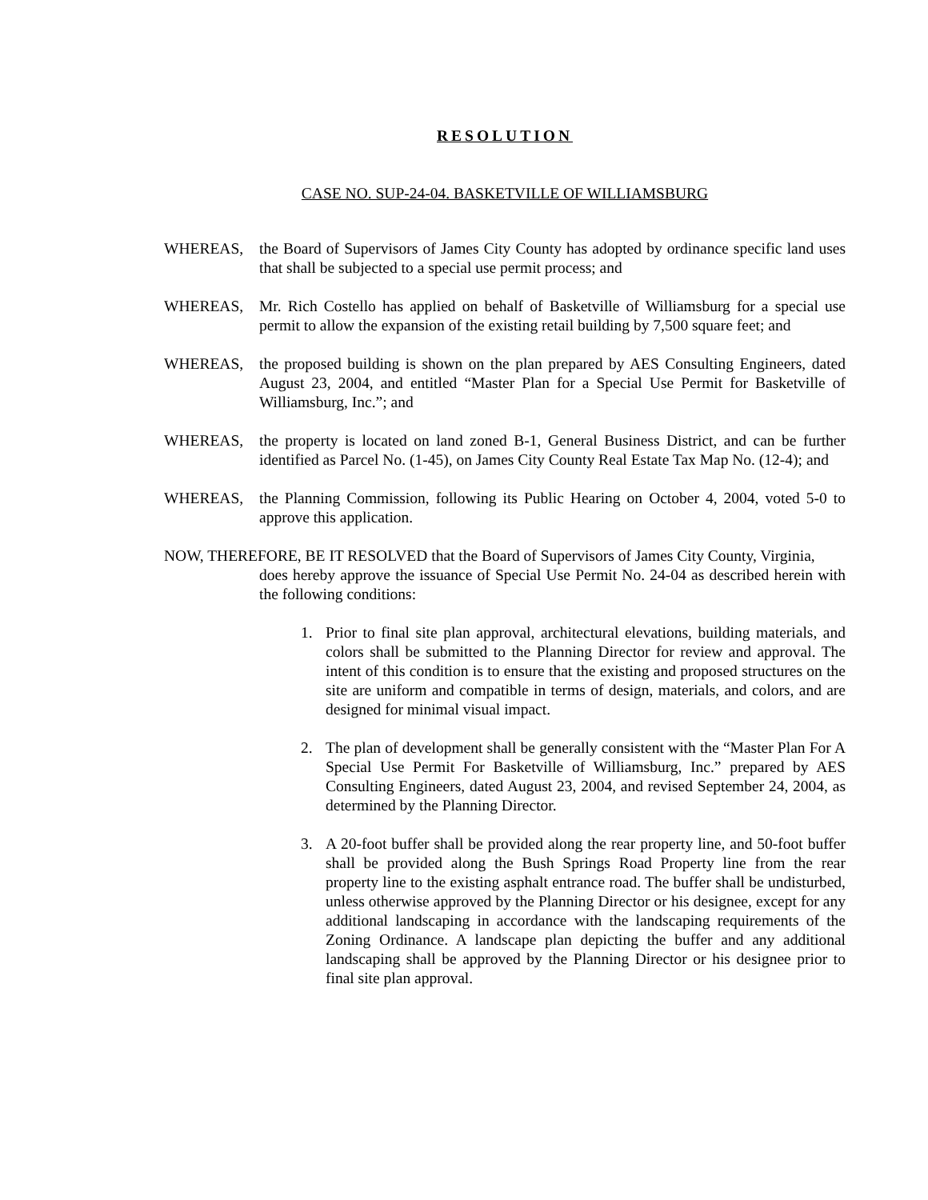RESOLUTION
CASE NO. SUP-24-04. BASKETVILLE OF WILLIAMSBURG
WHEREAS, the Board of Supervisors of James City County has adopted by ordinance specific land uses that shall be subjected to a special use permit process; and
WHEREAS, Mr. Rich Costello has applied on behalf of Basketville of Williamsburg for a special use permit to allow the expansion of the existing retail building by 7,500 square feet; and
WHEREAS, the proposed building is shown on the plan prepared by AES Consulting Engineers, dated August 23, 2004, and entitled “Master Plan for a Special Use Permit for Basketville of Williamsburg, Inc.”; and
WHEREAS, the property is located on land zoned B-1, General Business District, and can be further identified as Parcel No. (1-45), on James City County Real Estate Tax Map No. (12-4); and
WHEREAS, the Planning Commission, following its Public Hearing on October 4, 2004, voted 5-0 to approve this application.
NOW, THEREFORE, BE IT RESOLVED that the Board of Supervisors of James City County, Virginia,
does hereby approve the issuance of Special Use Permit No. 24-04 as described herein with the following conditions:
1. Prior to final site plan approval, architectural elevations, building materials, and colors shall be submitted to the Planning Director for review and approval. The intent of this condition is to ensure that the existing and proposed structures on the site are uniform and compatible in terms of design, materials, and colors, and are designed for minimal visual impact.
2. The plan of development shall be generally consistent with the “Master Plan For A Special Use Permit For Basketville of Williamsburg, Inc.” prepared by AES Consulting Engineers, dated August 23, 2004, and revised September 24, 2004, as determined by the Planning Director.
3. A 20-foot buffer shall be provided along the rear property line, and 50-foot buffer shall be provided along the Bush Springs Road Property line from the rear property line to the existing asphalt entrance road. The buffer shall be undisturbed, unless otherwise approved by the Planning Director or his designee, except for any additional landscaping in accordance with the landscaping requirements of the Zoning Ordinance. A landscape plan depicting the buffer and any additional landscaping shall be approved by the Planning Director or his designee prior to final site plan approval.